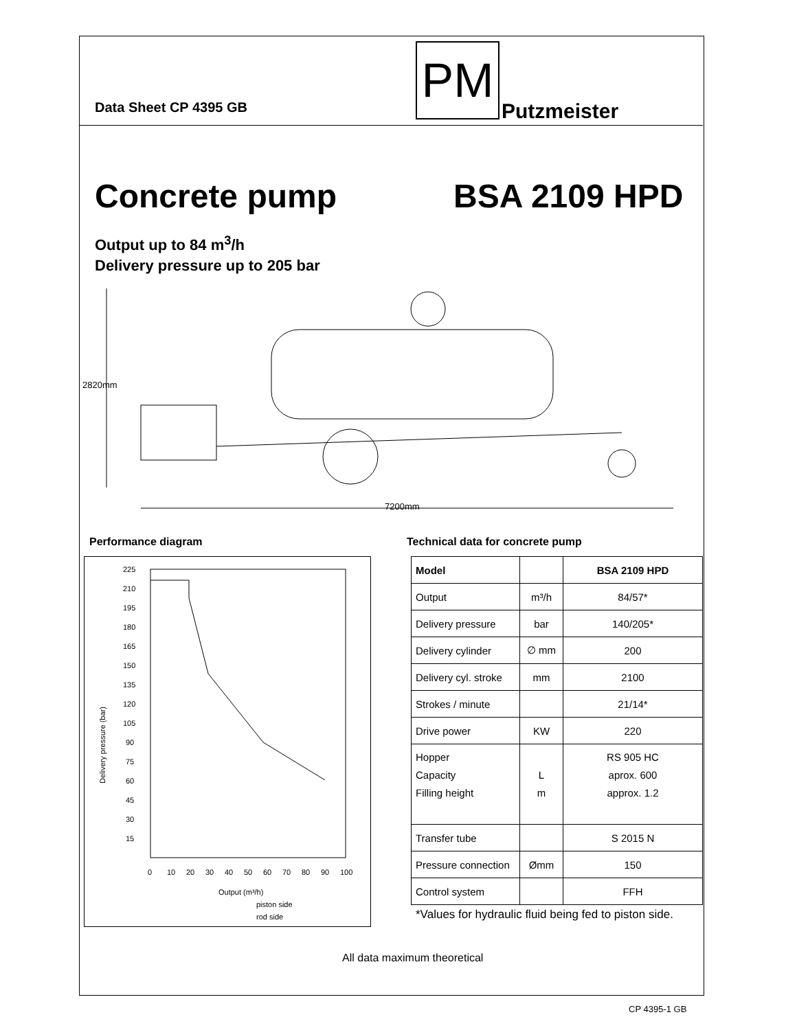PM
Data Sheet CP 4395 GB Putzmeister
Concrete pump BSA 2109 HPD
Output up to 84 m<sup>3</sup>/h
Delivery pressure up to 205 bar
2820mm
7200mm
Performance diagram
Technical data for concrete pump
Delivery pressure (bar)
225
210
195
180
165
150
135
120
105
90
75
60
45
30
15
0
10
20
30
40
50
60
70
80
90
100
Output (m³/h)
piston side
rod side
| Model | | BSA 2109 HPD |
| --- | --- | --- |
| Output | m³/h | 84/57* |
| Delivery pressure | bar | 140/205* |
| Delivery cylinder | ∅ mm | 200 |
| Delivery cyl. stroke | mm | 2100 |
| Strokes / minute | | 21/14* |
| Drive power | KW | 220 |
| Hopper Capacity Filling height | L m | RS 905 HC aprox. 600 approx. 1.2 |
| Transfer tube | | S 2015 N |
| Pressure connection | Ømm | 150 |
| Control system | | FFH |
*Values for hydraulic fluid being fed to piston side.
All data maximum theoretical
CP 4395-1 GB